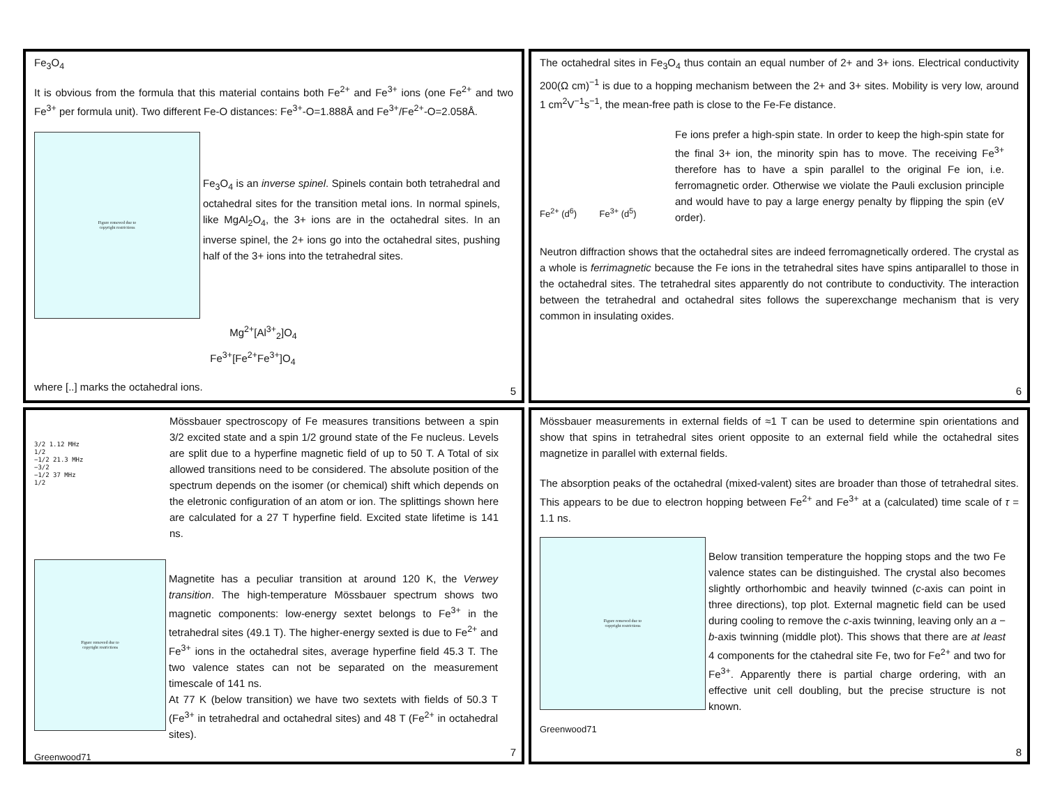Fe<sub>3</sub>O<sub>4</sub>
It is obvious from the formula that this material contains both Fe<sup>2+</sup> and Fe<sup>3+</sup> ions (one Fe<sup>2+</sup> and two Fe<sup>3+</sup> per formula unit). Two different Fe-O distances: Fe<sup>3+</sup>-O=1.888Å and Fe<sup>3+</sup>/Fe<sup>2+</sup>-O=2.058Å.
Figure removed due to
copyright restrictions
Fe<sub>3</sub>O<sub>4</sub> is an inverse spinel. Spinels contain both tetrahedral and octahedral sites for the transition metal ions. In normal spinels, like MgAl<sub>2</sub>O<sub>4</sub>, the 3+ ions are in the octahedral sites. In an inverse spinel, the 2+ ions go into the octahedral sites, pushing half of the 3+ ions into the tetrahedral sites.
Mg<sup>2+</sup>[Al<sup>3+</sup><sub>2</sub>]O<sub>4</sub>
Fe<sup>3+</sup>[Fe<sup>2+</sup>Fe<sup>3+</sup>]O<sub>4</sub>
where [..] marks the octahedral ions.
5
The octahedral sites in Fe<sub>3</sub>O<sub>4</sub> thus contain an equal number of 2+ and 3+ ions. Electrical conductivity 200(Ω cm)<sup>−1</sup> is due to a hopping mechanism between the 2+ and 3+ sites. Mobility is very low, around 1 cm<sup>2</sup>V<sup>−1</sup>s<sup>−1</sup>, the mean-free path is close to the Fe-Fe distance.
Fe<sup>2+</sup> (d<sup>6</sup>) Fe<sup>3+</sup> (d<sup>5</sup>)
Fe ions prefer a high-spin state. In order to keep the high-spin state for the final 3+ ion, the minority spin has to move. The receiving Fe<sup>3+</sup> therefore has to have a spin parallel to the original Fe ion, i.e. ferromagnetic order. Otherwise we violate the Pauli exclusion principle and would have to pay a large energy penalty by flipping the spin (eV order).
Neutron diffraction shows that the octahedral sites are indeed ferromagnetically ordered. The crystal as a whole is ferrimagnetic because the Fe ions in the tetrahedral sites have spins antiparallel to those in the octahedral sites. The tetrahedral sites apparently do not contribute to conductivity. The interaction between the tetrahedral and octahedral sites follows the superexchange mechanism that is very common in insulating oxides.
6
3/2 1.12 MHz
1/2
−1/2 21.3 MHz
−3/2
−1/2 37 MHz
1/2
Mössbauer spectroscopy of Fe measures transitions between a spin 3/2 excited state and a spin 1/2 ground state of the Fe nucleus. Levels are split due to a hyperfine magnetic field of up to 50 T. A Total of six allowed transitions need to be considered. The absolute position of the spectrum depends on the isomer (or chemical) shift which depends on the eletronic configuration of an atom or ion. The splittings shown here are calculated for a 27 T hyperfine field. Excited state lifetime is 141 ns.
Figure removed due to
copyright restrictions
Magnetite has a peculiar transition at around 120 K, the Verwey transition. The high-temperature Mössbauer spectrum shows two magnetic components: low-energy sextet belongs to Fe<sup>3+</sup> in the tetrahedral sites (49.1 T). The higher-energy sexted is due to Fe<sup>2+</sup> and Fe<sup>3+</sup> ions in the octahedral sites, average hyperfine field 45.3 T. The two valence states can not be separated on the measurement timescale of 141 ns.
At 77 K (below transition) we have two sextets with fields of 50.3 T (Fe<sup>3+</sup> in tetrahedral and octahedral sites) and 48 T (Fe<sup>2+</sup> in octahedral sites).
Greenwood71
7
Mössbauer measurements in external fields of ≈1 T can be used to determine spin orientations and show that spins in tetrahedral sites orient opposite to an external field while the octahedral sites magnetize in parallel with external fields.
The absorption peaks of the octahedral (mixed-valent) sites are broader than those of tetrahedral sites. This appears to be due to electron hopping between Fe<sup>2+</sup> and Fe<sup>3+</sup> at a (calculated) time scale of τ = 1.1 ns.
Figure removed due to
copyright restrictions
Below transition temperature the hopping stops and the two Fe valence states can be distinguished. The crystal also becomes slightly orthorhombic and heavily twinned (c-axis can point in three directions), top plot. External magnetic field can be used during cooling to remove the c-axis twinning, leaving only an a − b-axis twinning (middle plot). This shows that there are at least 4 components for the ctahedral site Fe, two for Fe<sup>2+</sup> and two for Fe<sup>3+</sup>. Apparently there is partial charge ordering, with an effective unit cell doubling, but the precise structure is not known.
Greenwood71
8